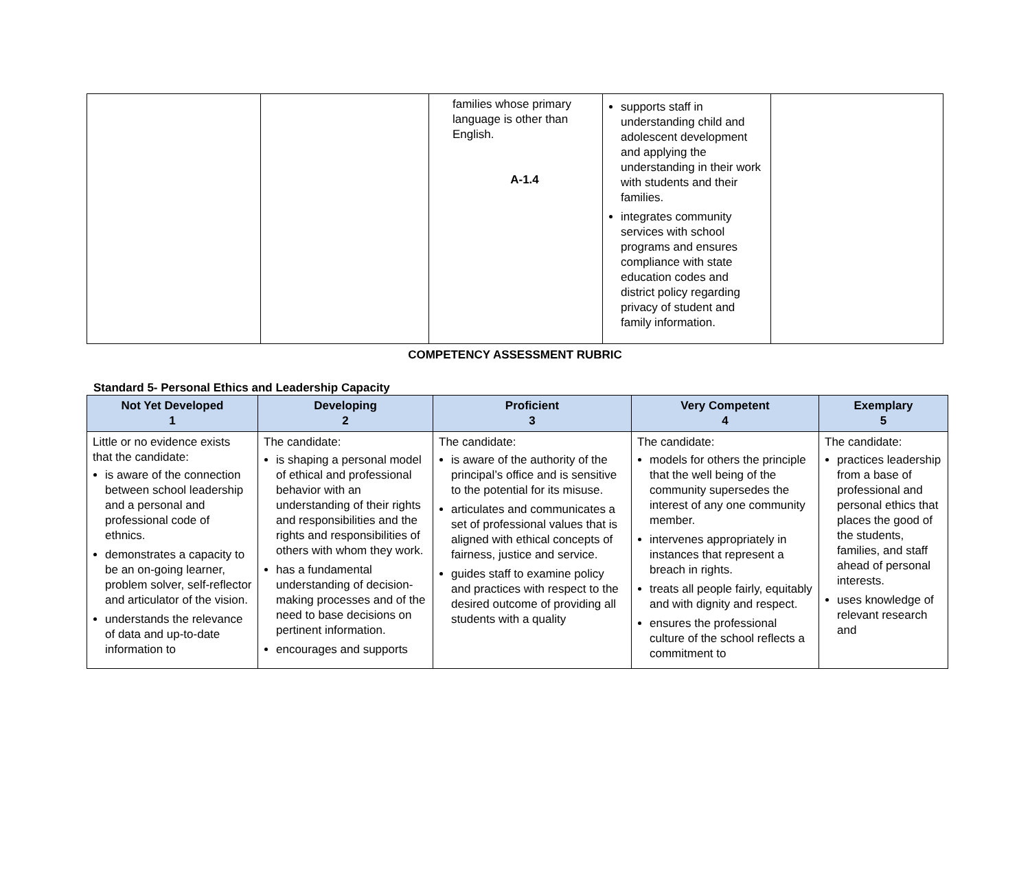| | | families whose primary language is other than English. A-1.4 | supports staff in understanding child and adolescent development and applying the understanding in their work with students and their families. integrates community services with school programs and ensures compliance with state education codes and district policy regarding privacy of student and family information. | |
COMPETENCY ASSESSMENT RUBRIC
Standard 5- Personal Ethics and Leadership Capacity
| Not Yet Developed 1 | Developing 2 | Proficient 3 | Very Competent 4 | Exemplary 5 |
| --- | --- | --- | --- | --- |
| Little or no evidence exists that the candidate: is aware of the connection between school leadership and a personal and professional code of ethnics. demonstrates a capacity to be an on-going learner, problem solver, self-reflector and articulator of the vision. understands the relevance of data and up-to-date information to | The candidate: is shaping a personal model of ethical and professional behavior with an understanding of their rights and responsibilities and the rights and responsibilities of others with whom they work. has a fundamental understanding of decision-making processes and of the need to base decisions on pertinent information. encourages and supports | The candidate: is aware of the authority of the principal’s office and is sensitive to the potential for its misuse. articulates and communicates a set of professional values that is aligned with ethical concepts of fairness, justice and service. guides staff to examine policy and practices with respect to the desired outcome of providing all students with a quality | The candidate: models for others the principle that the well being of the community supersedes the interest of any one community member. intervenes appropriately in instances that represent a breach in rights. treats all people fairly, equitably and with dignity and respect. ensures the professional culture of the school reflects a commitment to | The candidate: practices leadership from a base of professional and personal ethics that places the good of the students, families, and staff ahead of personal interests. uses knowledge of relevant research and |